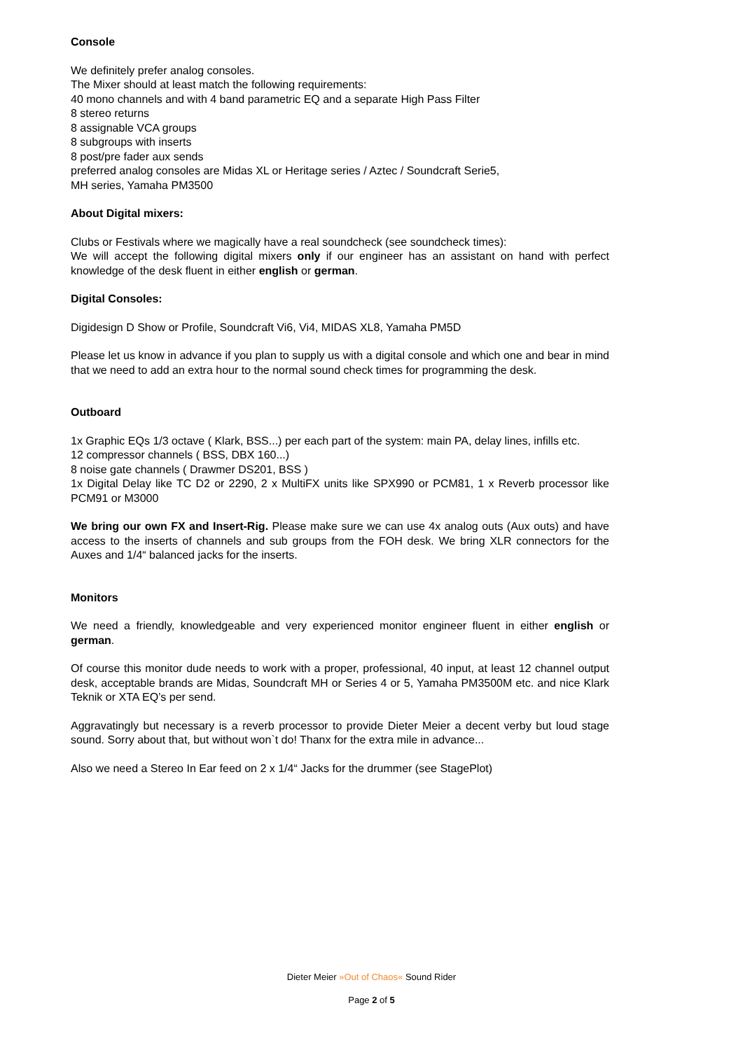Console
We definitely prefer analog consoles.
The Mixer should at least match the following requirements:
40 mono channels and with 4 band parametric EQ and a separate High Pass Filter
8 stereo returns
8 assignable VCA groups
8 subgroups with inserts
8 post/pre fader aux sends
preferred analog consoles are Midas XL or Heritage series / Aztec / Soundcraft Serie5,
MH series, Yamaha PM3500
About Digital mixers:
Clubs or Festivals where we magically have a real soundcheck (see soundcheck times):
We will accept the following digital mixers only if our engineer has an assistant on hand with perfect knowledge of the desk fluent in either english or german.
Digital Consoles:
Digidesign D Show or Profile, Soundcraft Vi6, Vi4, MIDAS XL8, Yamaha PM5D
Please let us know in advance if you plan to supply us with a digital console and which one and bear in mind that we need to add an extra hour to the normal sound check times for programming the desk.
Outboard
1x Graphic EQs 1/3 octave ( Klark, BSS...) per each part of the system: main PA, delay lines, infills etc.
12 compressor channels ( BSS, DBX 160...)
8 noise gate channels ( Drawmer DS201, BSS )
1x Digital Delay like TC D2 or 2290, 2 x MultiFX units like SPX990 or PCM81, 1 x Reverb processor like PCM91 or M3000
We bring our own FX and Insert-Rig. Please make sure we can use 4x analog outs (Aux outs) and have access to the inserts of channels and sub groups from the FOH desk. We bring XLR connectors for the Auxes and 1/4“ balanced jacks for the inserts.
Monitors
We need a friendly, knowledgeable and very experienced monitor engineer fluent in either english or german.
Of course this monitor dude needs to work with a proper, professional, 40 input, at least 12 channel output desk, acceptable brands are Midas, Soundcraft MH or Series 4 or 5, Yamaha PM3500M etc. and nice Klark Teknik or XTA EQ’s per send.
Aggravatingly but necessary is a reverb processor to provide Dieter Meier a decent verby but loud stage sound. Sorry about that, but without won`t do! Thanx for the extra mile in advance...
Also we need a Stereo In Ear feed on 2 x 1/4“ Jacks for the drummer (see StagePlot)
Dieter Meier »Out of Chaos« Sound Rider
Page 2 of 5